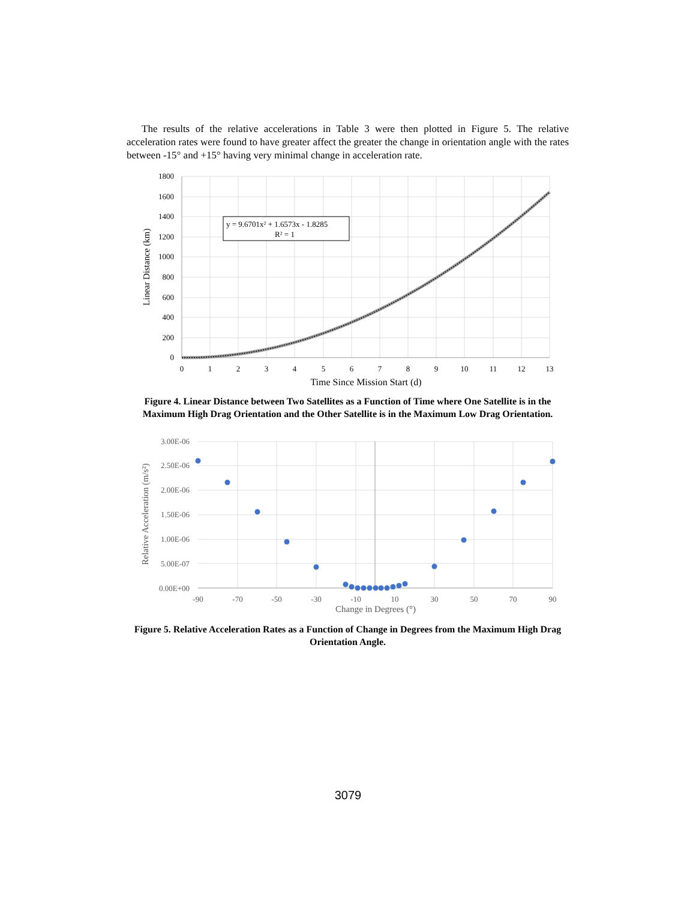The results of the relative accelerations in Table 3 were then plotted in Figure 5. The relative acceleration rates were found to have greater affect the greater the change in orientation angle with the rates between -15° and +15° having very minimal change in acceleration rate.
y = 9.6701x² + 1.6573x - 1.8285
R² = 1
1800
1600
1400
1200
1000
800
600
400
200
0
0
1
2
3
4
5
6
7
8
9
10
11
12
13
Time Since Mission Start (d)
Linear Distance (km)
Figure 4. Linear Distance between Two Satellites as a Function of Time where One Satellite is in the Maximum High Drag Orientation and the Other Satellite is in the Maximum Low Drag Orientation.
3.00E-06
2.50E-06
2.00E-06
1.50E-06
1.00E-06
5.00E-07
0.00E+00
-90
-70
-50
-30
-10
10
30
50
70
90
Change in Degrees (°)
Relative Acceleration (m/s²)
Figure 5. Relative Acceleration Rates as a Function of Change in Degrees from the Maximum High Drag Orientation Angle.
3079